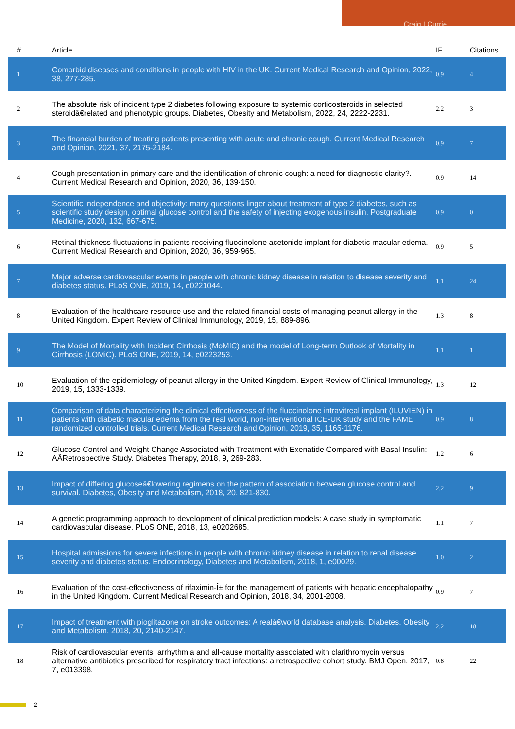Craig I Currie
| # | Article | IF | Citations |
| --- | --- | --- | --- |
| 1 | Comorbid diseases and conditions in people with HIV in the UK. Current Medical Research and Opinion, 2022, 38, 277-285. | 0.9 | 4 |
| 2 | The absolute risk of incident type 2 diabetes following exposure to systemic corticosteroids in selected steroidâ€related and phenotypic groups. Diabetes, Obesity and Metabolism, 2022, 24, 2222-2231. | 2.2 | 3 |
| 3 | The financial burden of treating patients presenting with acute and chronic cough. Current Medical Research and Opinion, 2021, 37, 2175-2184. | 0.9 | 7 |
| 4 | Cough presentation in primary care and the identification of chronic cough: a need for diagnostic clarity?. Current Medical Research and Opinion, 2020, 36, 139-150. | 0.9 | 14 |
| 5 | Scientific independence and objectivity: many questions linger about treatment of type 2 diabetes, such as scientific study design, optimal glucose control and the safety of injecting exogenous insulin. Postgraduate Medicine, 2020, 132, 667-675. | 0.9 | 0 |
| 6 | Retinal thickness fluctuations in patients receiving fluocinolone acetonide implant for diabetic macular edema. Current Medical Research and Opinion, 2020, 36, 959-965. | 0.9 | 5 |
| 7 | Major adverse cardiovascular events in people with chronic kidney disease in relation to disease severity and diabetes status. PLoS ONE, 2019, 14, e0221044. | 1.1 | 24 |
| 8 | Evaluation of the healthcare resource use and the related financial costs of managing peanut allergy in the United Kingdom. Expert Review of Clinical Immunology, 2019, 15, 889-896. | 1.3 | 8 |
| 9 | The Model of Mortality with Incident Cirrhosis (MoMIC) and the model of Long-term Outlook of Mortality in Cirrhosis (LOMiC). PLoS ONE, 2019, 14, e0223253. | 1.1 | 1 |
| 10 | Evaluation of the epidemiology of peanut allergy in the United Kingdom. Expert Review of Clinical Immunology, 2019, 15, 1333-1339. | 1.3 | 12 |
| 11 | Comparison of data characterizing the clinical effectiveness of the fluocinolone intravitreal implant (ILUVIEN) in patients with diabetic macular edema from the real world, non-interventional ICE-UK study and the FAME randomized controlled trials. Current Medical Research and Opinion, 2019, 35, 1165-1176. | 0.9 | 8 |
| 12 | Glucose Control and Weight Change Associated with Treatment with Exenatide Compared with Basal Insulin: AÂRetrospective Study. Diabetes Therapy, 2018, 9, 269-283. | 1.2 | 6 |
| 13 | Impact of differing glucoseâ€lowering regimens on the pattern of association between glucose control and survival. Diabetes, Obesity and Metabolism, 2018, 20, 821-830. | 2.2 | 9 |
| 14 | A genetic programming approach to development of clinical prediction models: A case study in symptomatic cardiovascular disease. PLoS ONE, 2018, 13, e0202685. | 1.1 | 7 |
| 15 | Hospital admissions for severe infections in people with chronic kidney disease in relation to renal disease severity and diabetes status. Endocrinology, Diabetes and Metabolism, 2018, 1, e00029. | 1.0 | 2 |
| 16 | Evaluation of the cost-effectiveness of rifaximin-Î± for the management of patients with hepatic encephalopathy in the United Kingdom. Current Medical Research and Opinion, 2018, 34, 2001-2008. | 0.9 | 7 |
| 17 | Impact of treatment with pioglitazone on stroke outcomes: A realâ€world database analysis. Diabetes, Obesity and Metabolism, 2018, 20, 2140-2147. | 2.2 | 18 |
| 18 | Risk of cardiovascular events, arrhythmia and all-cause mortality associated with clarithromycin versus alternative antibiotics prescribed for respiratory tract infections: a retrospective cohort study. BMJ Open, 2017, 7, e013398. | 0.8 | 22 |
2